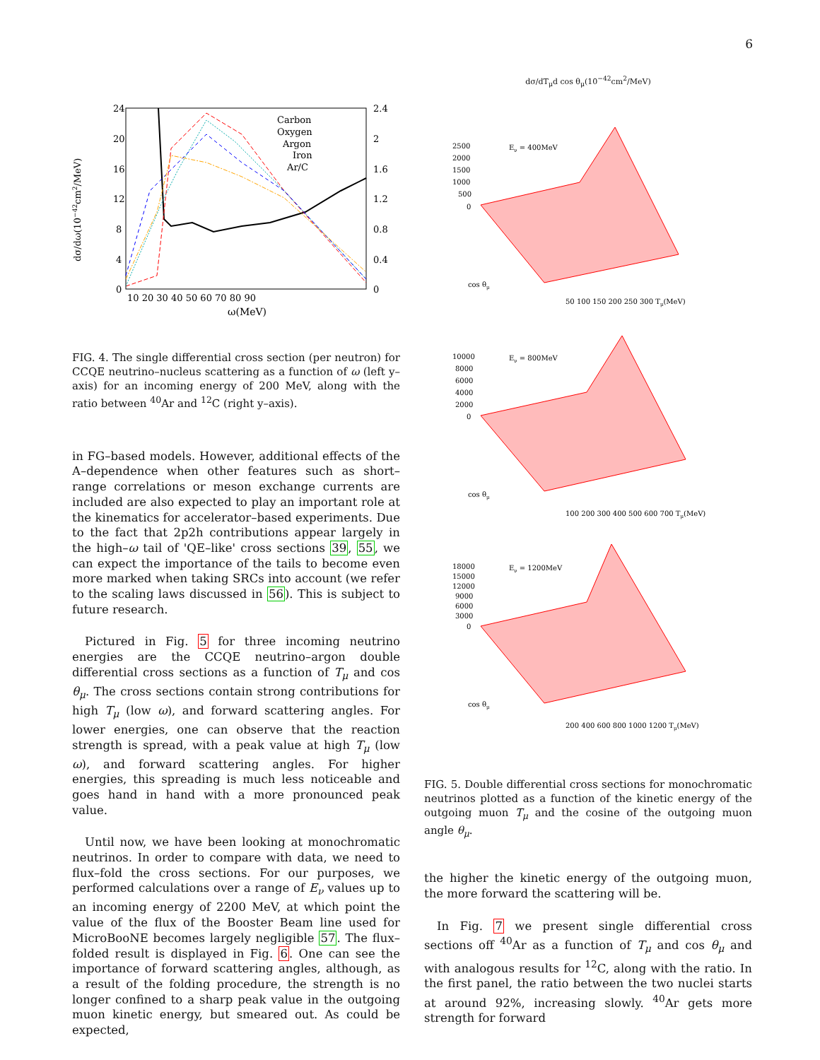6
24
20
16
12
8
4
0
2.4
2
1.6
1.2
0.8
0.4
0
10 20 30 40 50 60 70 80 90
ω(MeV)
Carbon
Oxygen
Argon
Iron
Ar/C
dσ/dω(10−42cm2/MeV)
FIG. 4. The single differential cross section (per neutron) for CCQE neutrino–nucleus scattering as a function of ω (left y–axis) for an incoming energy of 200 MeV, along with the ratio between <sup>40</sup>Ar and <sup>12</sup>C (right y–axis).
in FG–based models. However, additional effects of the A–dependence when other features such as short–range correlations or meson exchange currents are included are also expected to play an important role at the kinematics for accelerator–based experiments. Due to the fact that 2p2h contributions appear largely in the high–ω tail of 'QE–like' cross sections 39, 55, we can expect the importance of the tails to become even more marked when taking SRCs into account (we refer to the scaling laws discussed in 56). This is subject to future research.
Pictured in Fig. 5 for three incoming neutrino energies are the CCQE neutrino–argon double differential cross sections as a function of T<sub>μ</sub> and cos θ<sub>μ</sub>. The cross sections contain strong contributions for high T<sub>μ</sub> (low ω), and forward scattering angles. For lower energies, one can observe that the reaction strength is spread, with a peak value at high T<sub>μ</sub> (low ω), and forward scattering angles. For higher energies, this spreading is much less noticeable and goes hand in hand with a more pronounced peak value.
Until now, we have been looking at monochromatic neutrinos. In order to compare with data, we need to flux–fold the cross sections. For our purposes, we performed calculations over a range of E<sub>ν</sub> values up to an incoming energy of 2200 MeV, at which point the value of the flux of the Booster Beam line used for MicroBooNE becomes largely negligible 57. The flux–folded result is displayed in Fig. 6. One can see the importance of forward scattering angles, although, as a result of the folding procedure, the strength is no longer confined to a sharp peak value in the outgoing muon kinetic energy, but smeared out. As could be expected,
dσ/dT<sub>μ</sub>d cos θ<sub>μ</sub>(10<sup>−42</sup>cm<sup>2</sup>/MeV)
Eν = 400MeV
2500
2000
1500
1000
500
0
cos θμ
50 100 150 200 250 300 Tμ(MeV)
Eν = 800MeV
10000
8000
6000
4000
2000
0
cos θμ
100 200 300 400 500 600 700 Tμ(MeV)
Eν = 1200MeV
18000
15000
12000
9000
6000
3000
0
cos θμ
200 400 600 800 1000 1200 Tμ(MeV)
FIG. 5. Double differential cross sections for monochromatic neutrinos plotted as a function of the kinetic energy of the outgoing muon T<sub>μ</sub> and the cosine of the outgoing muon angle θ<sub>μ</sub>.
the higher the kinetic energy of the outgoing muon, the more forward the scattering will be.
In Fig. 7 we present single differential cross sections off <sup>40</sup>Ar as a function of T<sub>μ</sub> and cos θ<sub>μ</sub> and with analogous results for <sup>12</sup>C, along with the ratio. In the first panel, the ratio between the two nuclei starts at around 92%, increasing slowly. <sup>40</sup>Ar gets more strength for forward